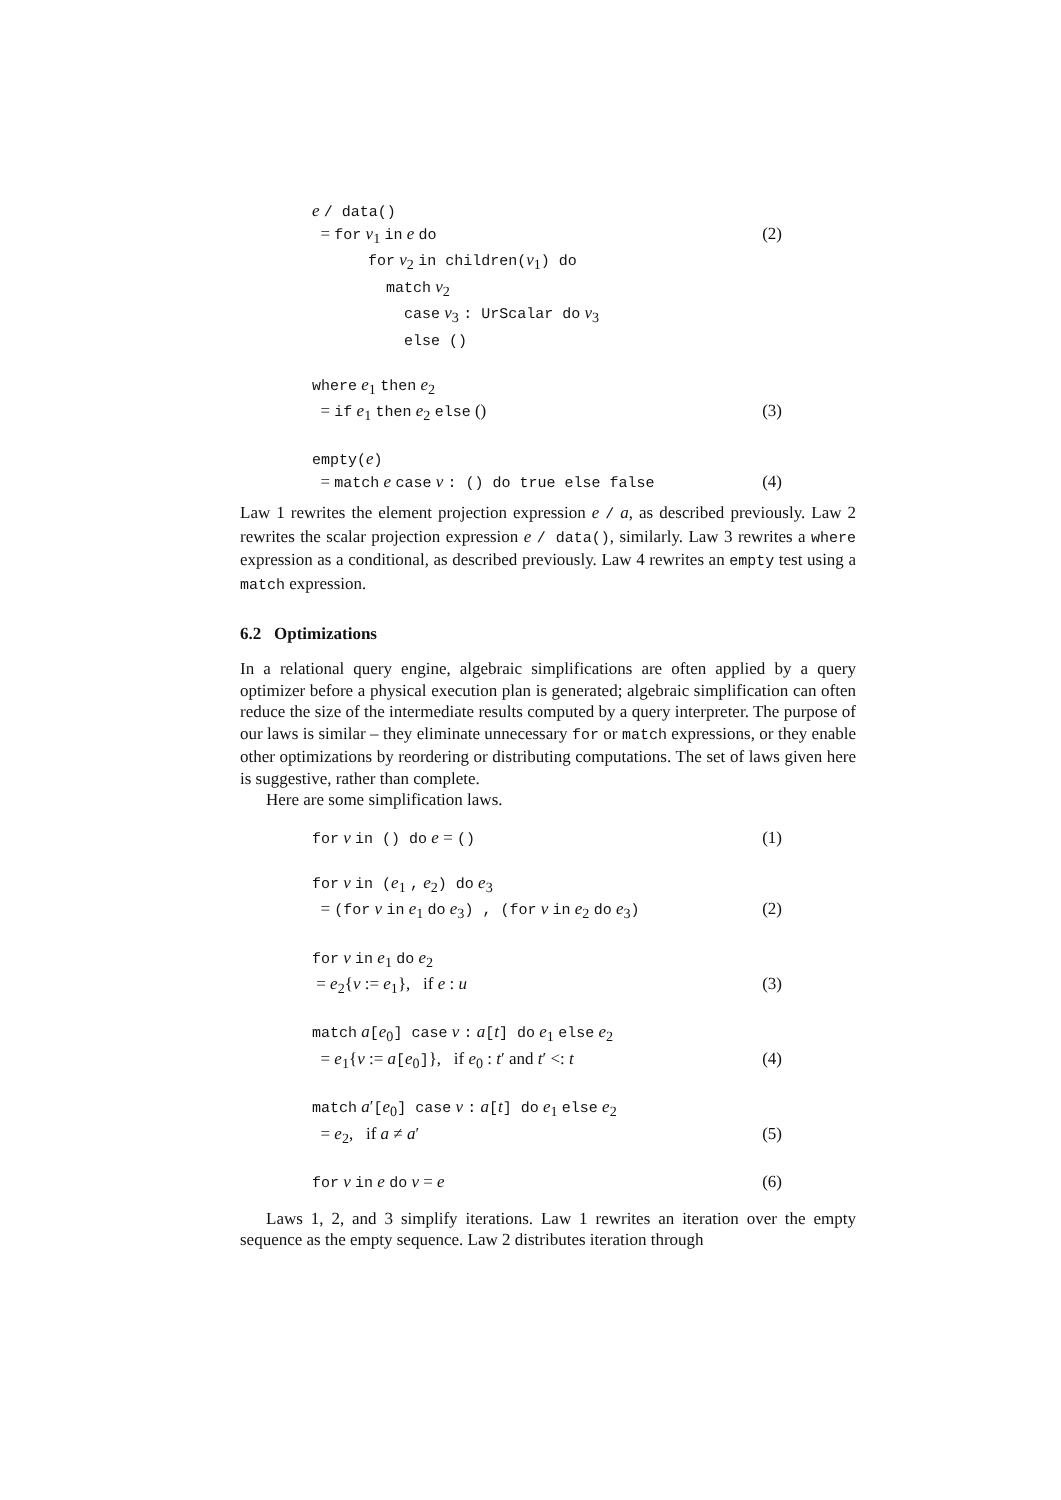e / data()
= for v<sub>1</sub> in e do (2)
for v<sub>2</sub> in children(v<sub>1</sub>) do
match v<sub>2</sub>
case v<sub>3</sub> : UrScalar do v<sub>3</sub>
else ()
where e<sub>1</sub> then e<sub>2</sub>
= if e<sub>1</sub> then e<sub>2</sub> else () (3)
empty(e)
= match e case v : () do true else false (4)
Law 1 rewrites the element projection expression e / a, as described previously. Law 2 rewrites the scalar projection expression e / data(), similarly. Law 3 rewrites a where expression as a conditional, as described previously. Law 4 rewrites an empty test using a match expression.
6.2 Optimizations
In a relational query engine, algebraic simplifications are often applied by a query optimizer before a physical execution plan is generated; algebraic simplification can often reduce the size of the intermediate results computed by a query interpreter. The purpose of our laws is similar – they eliminate unnecessary for or match expressions, or they enable other optimizations by reordering or distributing computations. The set of laws given here is suggestive, rather than complete.
Here are some simplification laws.
for v in () do e = () (1)
for v in (e<sub>1</sub> , e<sub>2</sub>) do e<sub>3</sub>
= (for v in e<sub>1</sub> do e<sub>3</sub>) , (for v in e<sub>2</sub> do e<sub>3</sub>) (2)
for v in e<sub>1</sub> do e<sub>2</sub>
= e<sub>2</sub>{v := e<sub>1</sub>}, if e : u (3)
match a[e<sub>0</sub>] case v : a[t] do e<sub>1</sub> else e<sub>2</sub>
= e<sub>1</sub>{v := a[e<sub>0</sub>]}, if e<sub>0</sub> : t′ and t′ <: t (4)
match a′[e<sub>0</sub>] case v : a[t] do e<sub>1</sub> else e<sub>2</sub>
= e<sub>2</sub>, if a ≠ a′ (5)
for v in e do v = e (6)
Laws 1, 2, and 3 simplify iterations. Law 1 rewrites an iteration over the empty sequence as the empty sequence. Law 2 distributes iteration through